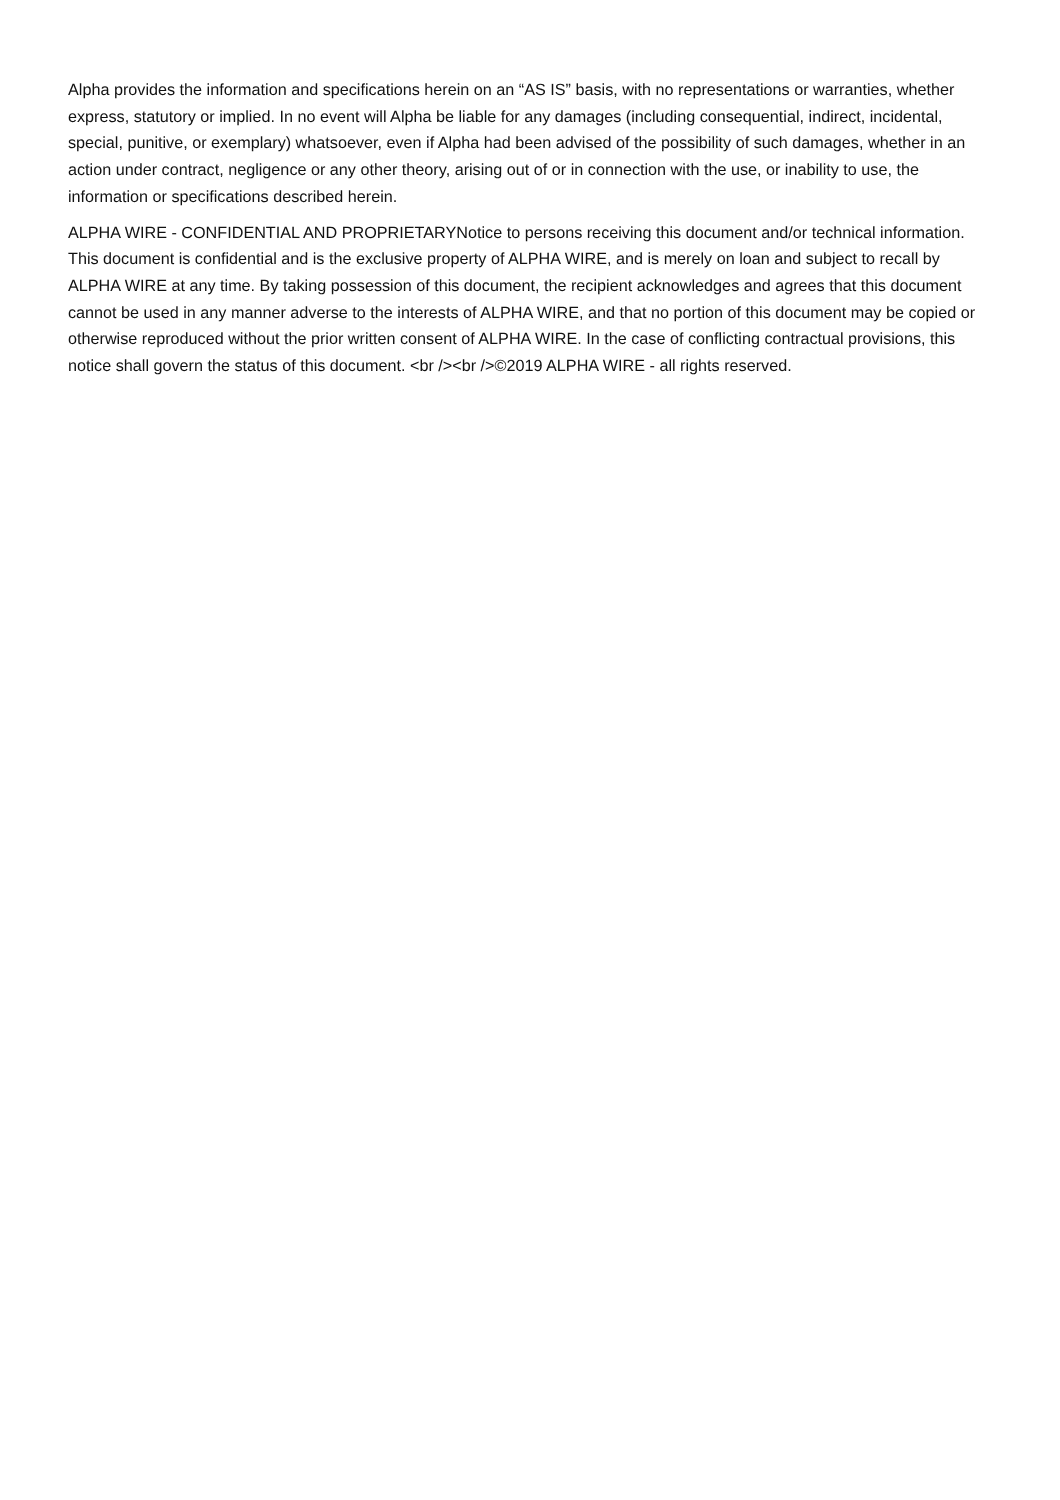Alpha provides the information and specifications herein on an “AS IS” basis, with no representations or warranties, whether express, statutory or implied. In no event will Alpha be liable for any damages (including consequential, indirect, incidental, special, punitive, or exemplary) whatsoever, even if Alpha had been advised of the possibility of such damages, whether in an action under contract, negligence or any other theory, arising out of or in connection with the use, or inability to use, the information or specifications described herein.
ALPHA WIRE - CONFIDENTIAL AND PROPRIETARYNotice to persons receiving this document and/or technical information. This document is confidential and is the exclusive property of ALPHA WIRE, and is merely on loan and subject to recall by ALPHA WIRE at any time. By taking possession of this document, the recipient acknowledges and agrees that this document cannot be used in any manner adverse to the interests of ALPHA WIRE, and that no portion of this document may be copied or otherwise reproduced without the prior written consent of ALPHA WIRE. In the case of conflicting contractual provisions, this notice shall govern the status of this document. <br /><br />©2019 ALPHA WIRE - all rights reserved.